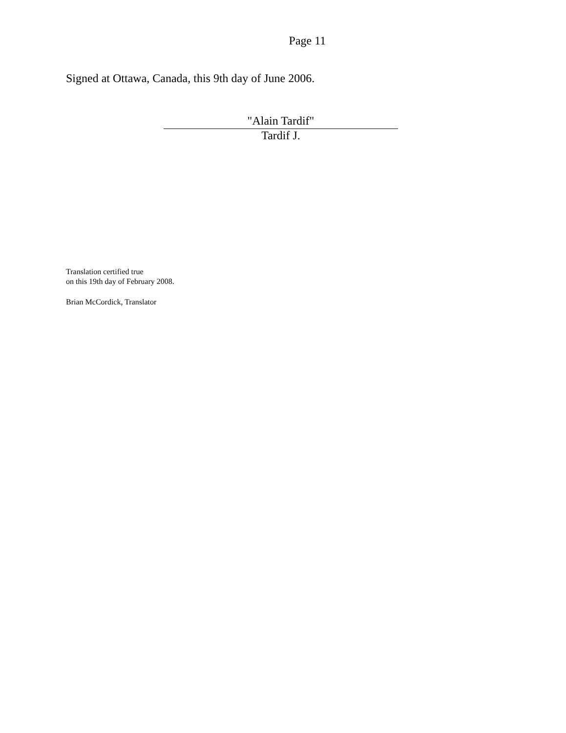Page 11
Signed at Ottawa, Canada, this 9th day of June 2006.
"Alain Tardif"
Tardif J.
Translation certified true
on this 19th day of February 2008.
Brian McCordick, Translator